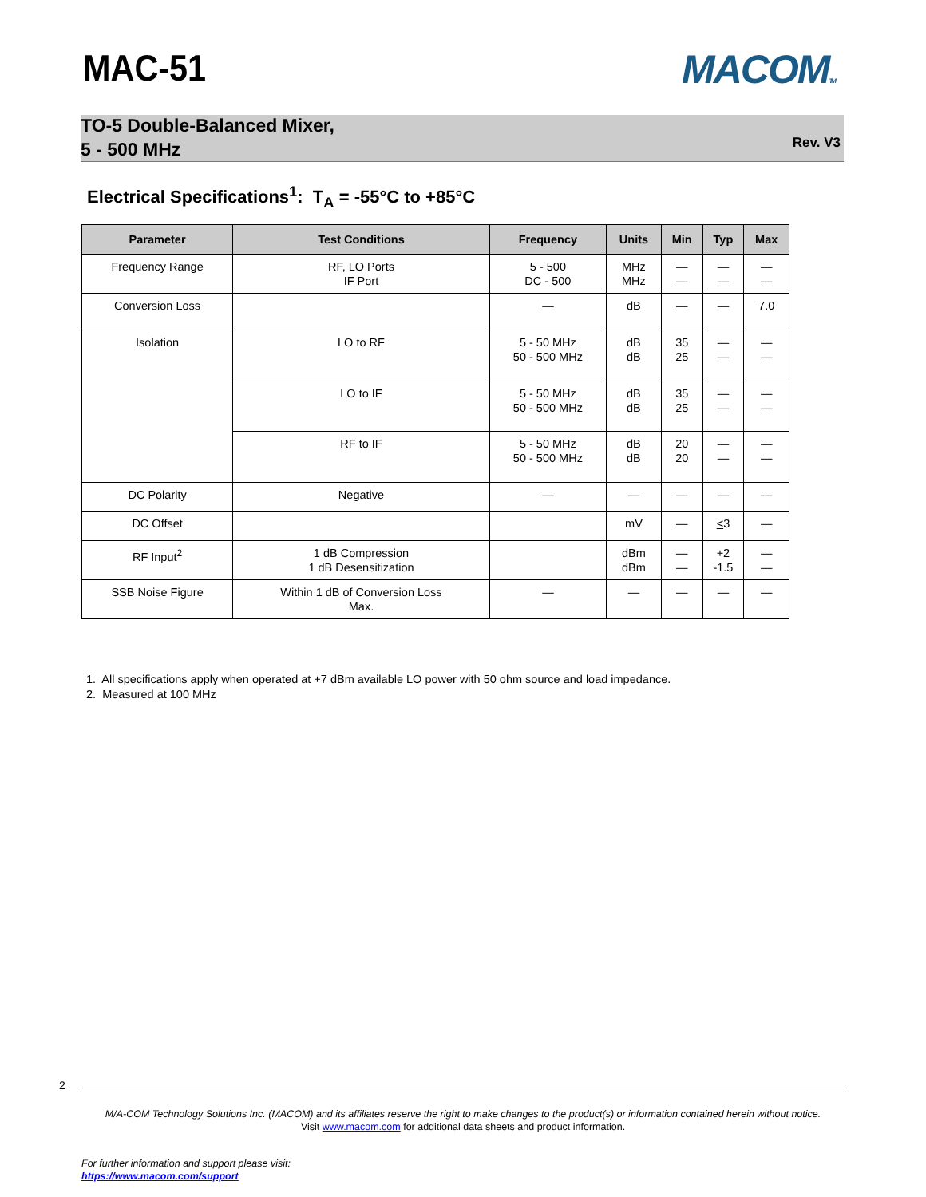MAC-51 MACOMTM
TO-5 Double-Balanced Mixer,
5 - 500 MHz
Rev. V3
Electrical Specifications<sup>1</sup>: T<sub>A</sub> = -55°C to +85°C
| Parameter | Test Conditions | Frequency | Units | Min | Typ | Max |
| --- | --- | --- | --- | --- | --- | --- |
| Frequency Range | RF, LO Ports IF Port | 5 - 500 DC - 500 | MHz MHz | — — | — — | — — |
| Conversion Loss | | — | dB | — | — | 7.0 |
| Isolation | LO to RF | 5 - 50 MHz 50 - 500 MHz | dB dB | 35 25 | — — | — — |
| | LO to IF | 5 - 50 MHz 50 - 500 MHz | dB dB | 35 25 | — — | — — |
| | RF to IF | 5 - 50 MHz 50 - 500 MHz | dB dB | 20 20 | — — | — — |
| DC Polarity | Negative | — | — | — | — | — |
| DC Offset | | | mV | — | < 3 | — |
| RF Input<sup>2</sup> | 1 dB Compression 1 dB Desensitization | | dBm dBm | — — | +2 -1.5 | — — |
| SSB Noise Figure | Within 1 dB of Conversion Loss Max. | — | — | — | — | — |
1. All specifications apply when operated at +7 dBm available LO power with 50 ohm source and load impedance.
2. Measured at 100 MHz
2
M/A-COM Technology Solutions Inc. (MACOM) and its affiliates reserve the right to make changes to the product(s) or information contained herein without notice.
Visit www.macom.com for additional data sheets and product information.
For further information and support please visit:
https://www.macom.com/support